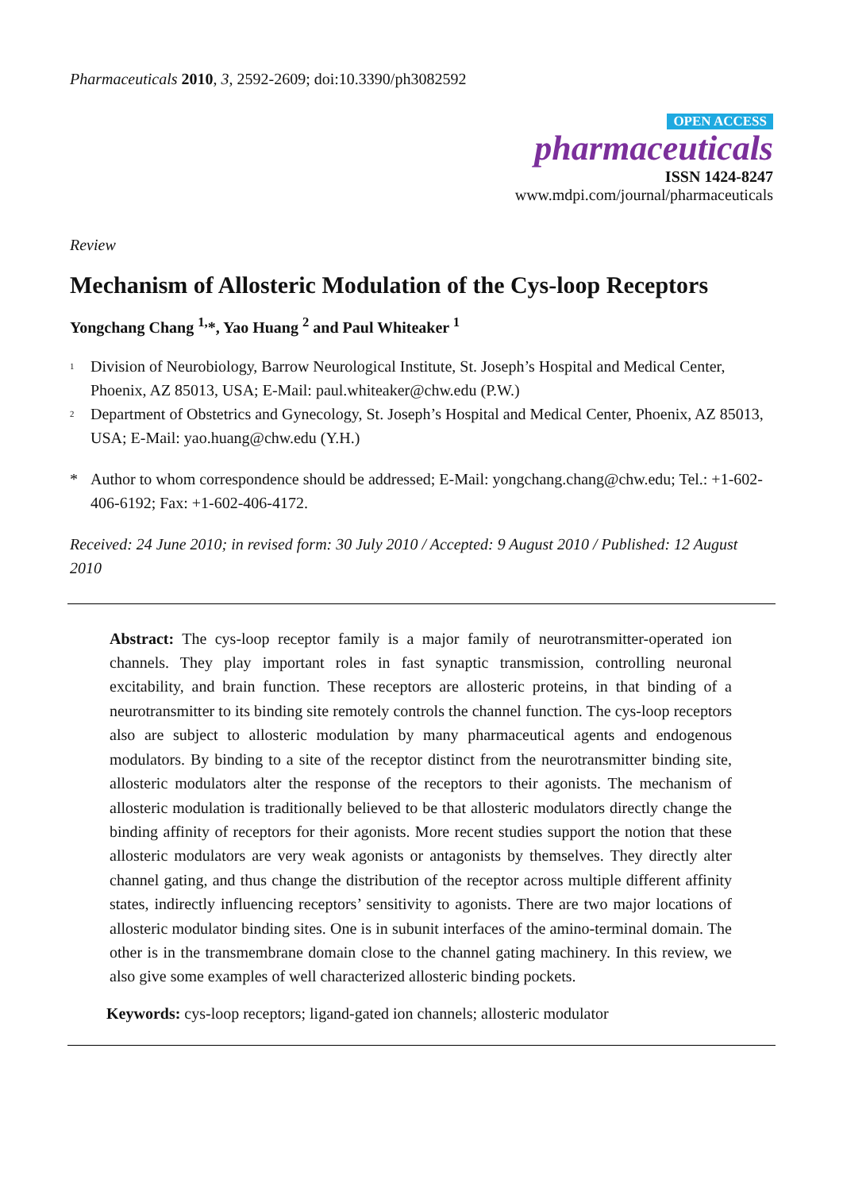Pharmaceuticals 2010, 3, 2592-2609; doi:10.3390/ph3082592
OPEN ACCESS
pharmaceuticals
ISSN 1424-8247
www.mdpi.com/journal/pharmaceuticals
Review
Mechanism of Allosteric Modulation of the Cys-loop Receptors
Yongchang Chang <sup>1,</sup>*, Yao Huang <sup>2</sup> and Paul Whiteaker <sup>1</sup>
<sup>1</sup> Division of Neurobiology, Barrow Neurological Institute, St. Joseph’s Hospital and Medical Center, Phoenix, AZ 85013, USA; E-Mail: paul.whiteaker@chw.edu (P.W.)
<sup>2</sup> Department of Obstetrics and Gynecology, St. Joseph’s Hospital and Medical Center, Phoenix, AZ 85013, USA; E-Mail: yao.huang@chw.edu (Y.H.)
* Author to whom correspondence should be addressed; E-Mail: yongchang.chang@chw.edu; Tel.: +1-602-406-6192; Fax: +1-602-406-4172.
Received: 24 June 2010; in revised form: 30 July 2010 / Accepted: 9 August 2010 / Published: 12 August 2010
Abstract: The cys-loop receptor family is a major family of neurotransmitter-operated ion channels. They play important roles in fast synaptic transmission, controlling neuronal excitability, and brain function. These receptors are allosteric proteins, in that binding of a neurotransmitter to its binding site remotely controls the channel function. The cys-loop receptors also are subject to allosteric modulation by many pharmaceutical agents and endogenous modulators. By binding to a site of the receptor distinct from the neurotransmitter binding site, allosteric modulators alter the response of the receptors to their agonists. The mechanism of allosteric modulation is traditionally believed to be that allosteric modulators directly change the binding affinity of receptors for their agonists. More recent studies support the notion that these allosteric modulators are very weak agonists or antagonists by themselves. They directly alter channel gating, and thus change the distribution of the receptor across multiple different affinity states, indirectly influencing receptors’ sensitivity to agonists. There are two major locations of allosteric modulator binding sites. One is in subunit interfaces of the amino-terminal domain. The other is in the transmembrane domain close to the channel gating machinery. In this review, we also give some examples of well characterized allosteric binding pockets.
Keywords: cys-loop receptors; ligand-gated ion channels; allosteric modulator